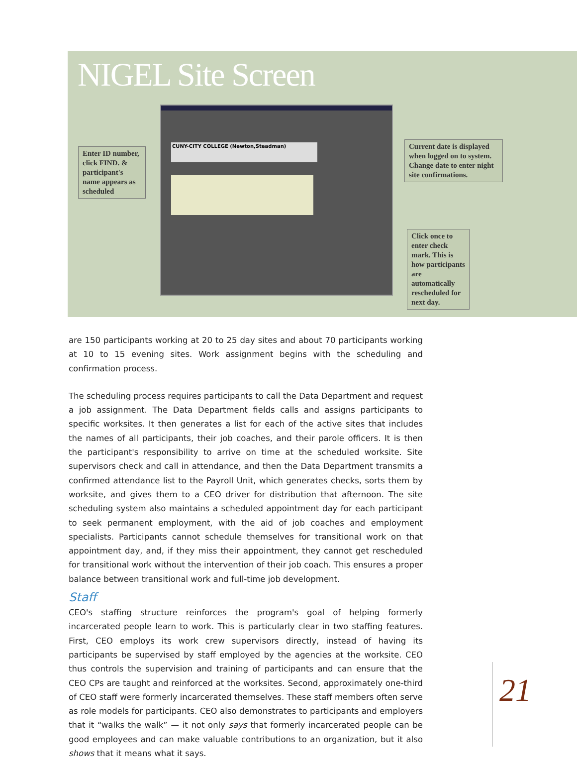NIGEL Site Screen
CUNY-CITY COLLEGE (Newton,Steadman)
Enter ID number, click FIND. & participant's name appears as scheduled
Current date is displayed when logged on to system. Change date to enter night site confirmations.
Click once to enter check mark. This is how participants are automatically rescheduled for next day.
are 150 participants working at 20 to 25 day sites and about 70 participants working at 10 to 15 evening sites. Work assignment begins with the scheduling and confirmation process.
The scheduling process requires participants to call the Data Department and request a job assignment. The Data Department fields calls and assigns participants to specific worksites. It then generates a list for each of the active sites that includes the names of all participants, their job coaches, and their parole officers. It is then the participant's responsibility to arrive on time at the scheduled worksite. Site supervisors check and call in attendance, and then the Data Department transmits a confirmed attendance list to the Payroll Unit, which generates checks, sorts them by worksite, and gives them to a CEO driver for distribution that afternoon. The site scheduling system also maintains a scheduled appointment day for each participant to seek permanent employment, with the aid of job coaches and employment specialists. Participants cannot schedule themselves for transitional work on that appointment day, and, if they miss their appointment, they cannot get rescheduled for transitional work without the intervention of their job coach. This ensures a proper balance between transitional work and full-time job development.
Staff
CEO's staffing structure reinforces the program's goal of helping formerly incarcerated people learn to work. This is particularly clear in two staffing features. First, CEO employs its work crew supervisors directly, instead of having its participants be supervised by staff employed by the agencies at the worksite. CEO thus controls the supervision and training of participants and can ensure that the CEO CPs are taught and reinforced at the worksites. Second, approximately one-third of CEO staff were formerly incarcerated themselves. These staff members often serve as role models for participants. CEO also demonstrates to participants and employers that it “walks the walk” — it not only says that formerly incarcerated people can be good employees and can make valuable contributions to an organization, but it also shows that it means what it says.
21